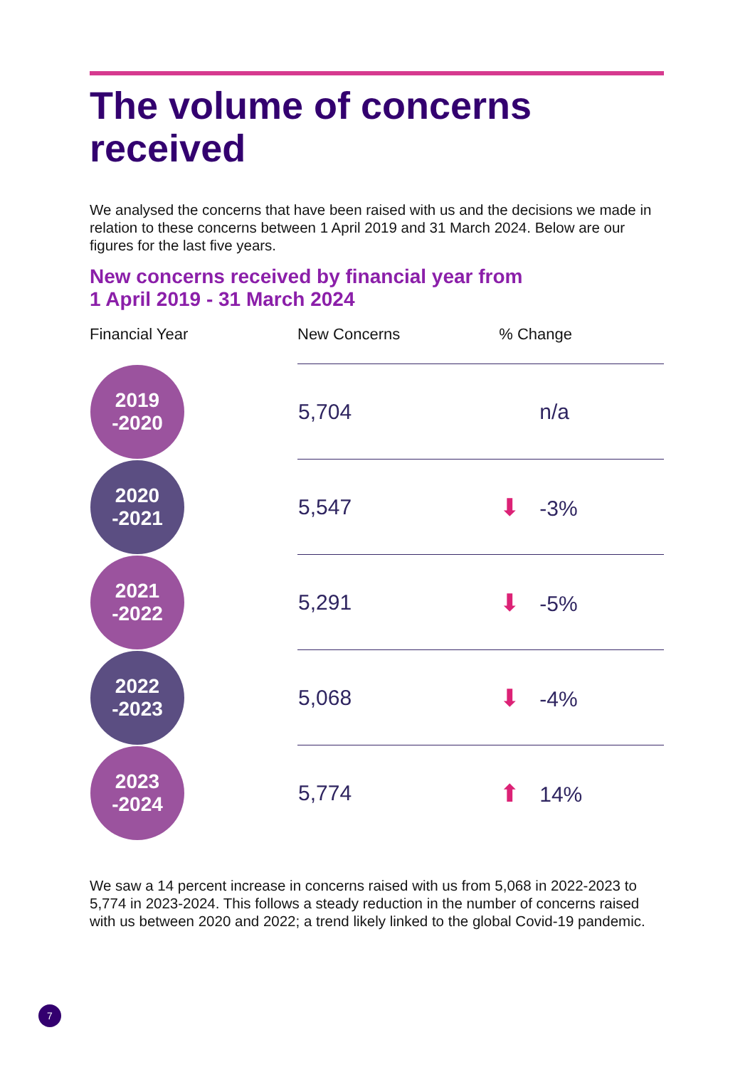The volume of concerns received
We analysed the concerns that have been raised with us and the decisions we made in relation to these concerns between 1 April 2019 and 31 March 2024. Below are our figures for the last five years.
New concerns received by financial year from
1 April 2019 - 31 March 2024
| Financial Year | New Concerns | % Change |
| --- | --- | --- |
| 2019 -2020 | 5,704 | n/a |
| 2020 -2021 | 5,547 | ⬇ -3% |
| 2021 -2022 | 5,291 | ⬇ -5% |
| 2022 -2023 | 5,068 | ⬇ -4% |
| 2023 -2024 | 5,774 | ⬆ 14% |
We saw a 14 percent increase in concerns raised with us from 5,068 in 2022-2023 to 5,774 in 2023-2024. This follows a steady reduction in the number of concerns raised with us between 2020 and 2022; a trend likely linked to the global Covid-19 pandemic.
7